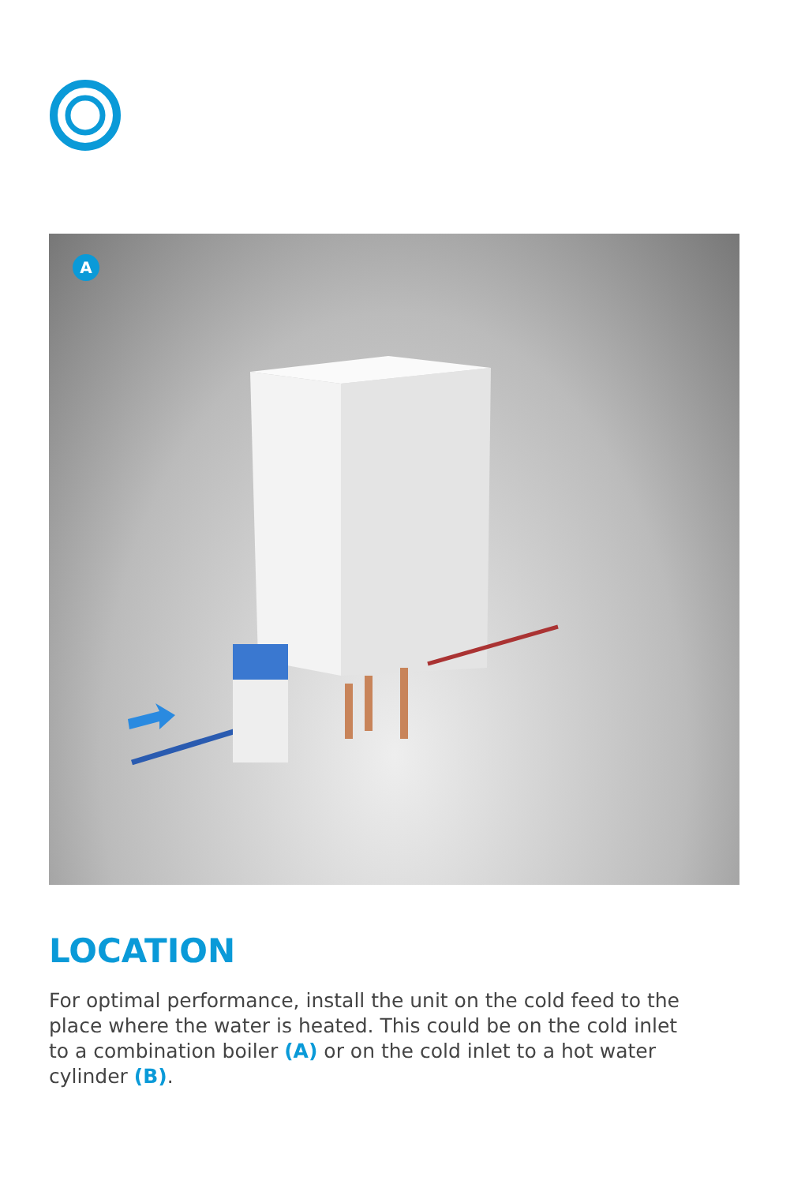A
LOCATION
For optimal performance, install the unit on the cold feed to the place where the water is heated. This could be on the cold inlet to a combination boiler (A) or on the cold inlet to a hot water cylinder (B).